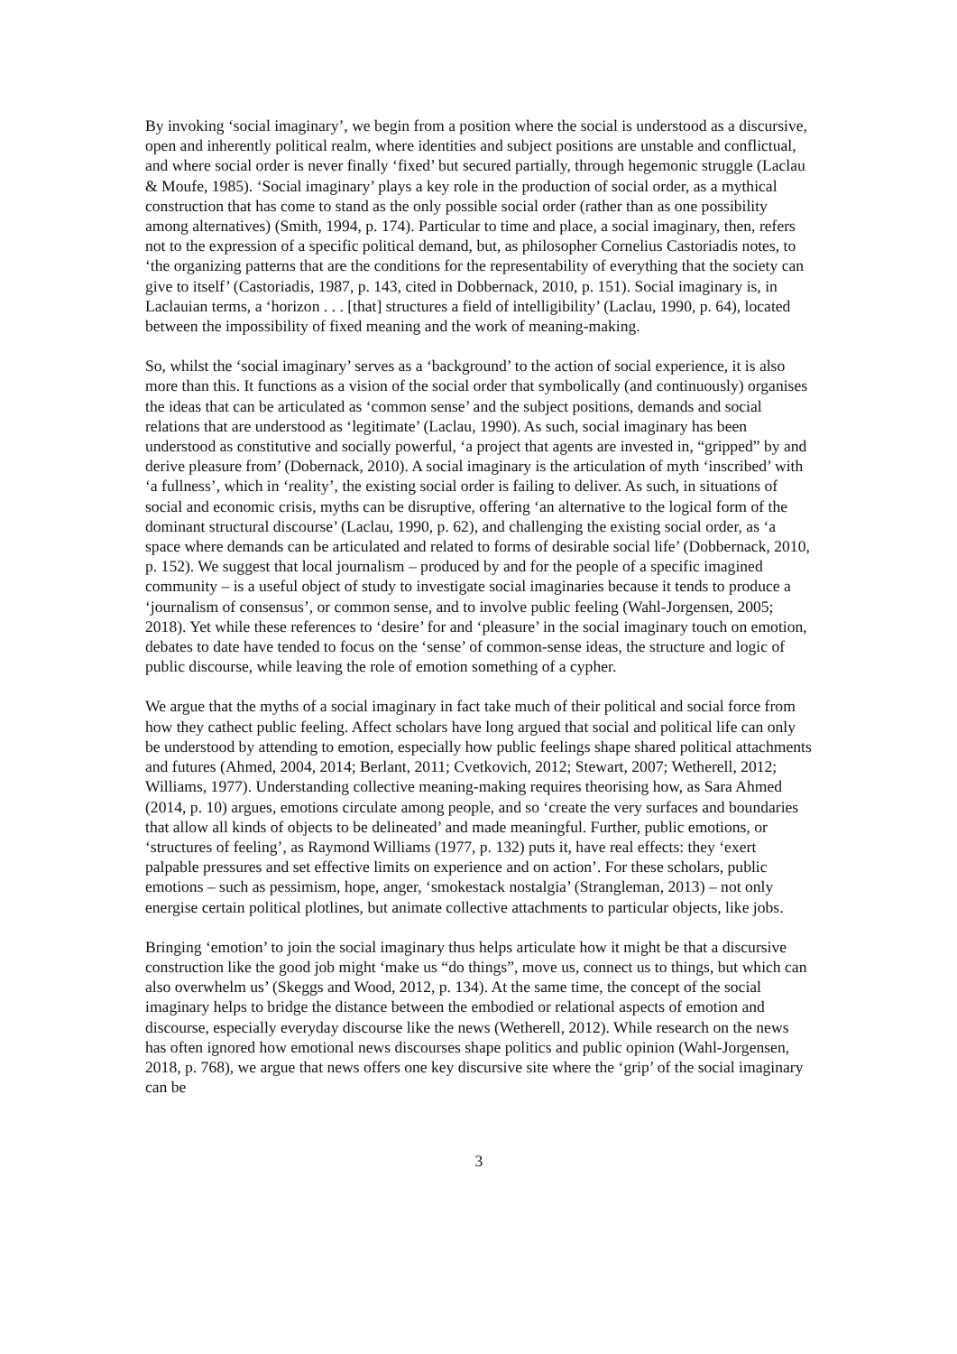By invoking ‘social imaginary’, we begin from a position where the social is understood as a discursive, open and inherently political realm, where identities and subject positions are unstable and conflictual, and where social order is never finally ‘fixed’ but secured partially, through hegemonic struggle (Laclau & Moufe, 1985). ‘Social imaginary’ plays a key role in the production of social order, as a mythical construction that has come to stand as the only possible social order (rather than as one possibility among alternatives) (Smith, 1994, p. 174). Particular to time and place, a social imaginary, then, refers not to the expression of a specific political demand, but, as philosopher Cornelius Castoriadis notes, to ‘the organizing patterns that are the conditions for the representability of everything that the society can give to itself’ (Castoriadis, 1987, p. 143, cited in Dobbernack, 2010, p. 151). Social imaginary is, in Laclauian terms, a ‘horizon . . . [that] structures a field of intelligibility’ (Laclau, 1990, p. 64), located between the impossibility of fixed meaning and the work of meaning-making.
So, whilst the ‘social imaginary’ serves as a ‘background’ to the action of social experience, it is also more than this. It functions as a vision of the social order that symbolically (and continuously) organises the ideas that can be articulated as ‘common sense’ and the subject positions, demands and social relations that are understood as ‘legitimate’ (Laclau, 1990). As such, social imaginary has been understood as constitutive and socially powerful, ‘a project that agents are invested in, “gripped” by and derive pleasure from’ (Dobernack, 2010). A social imaginary is the articulation of myth ‘inscribed’ with ‘a fullness’, which in ‘reality’, the existing social order is failing to deliver. As such, in situations of social and economic crisis, myths can be disruptive, offering ‘an alternative to the logical form of the dominant structural discourse’ (Laclau, 1990, p. 62), and challenging the existing social order, as ‘a space where demands can be articulated and related to forms of desirable social life’ (Dobbernack, 2010, p. 152). We suggest that local journalism – produced by and for the people of a specific imagined community – is a useful object of study to investigate social imaginaries because it tends to produce a ‘journalism of consensus’, or common sense, and to involve public feeling (Wahl-Jorgensen, 2005; 2018). Yet while these references to ‘desire’ for and ‘pleasure’ in the social imaginary touch on emotion, debates to date have tended to focus on the ‘sense’ of common-sense ideas, the structure and logic of public discourse, while leaving the role of emotion something of a cypher.
We argue that the myths of a social imaginary in fact take much of their political and social force from how they cathect public feeling. Affect scholars have long argued that social and political life can only be understood by attending to emotion, especially how public feelings shape shared political attachments and futures (Ahmed, 2004, 2014; Berlant, 2011; Cvetkovich, 2012; Stewart, 2007; Wetherell, 2012; Williams, 1977). Understanding collective meaning-making requires theorising how, as Sara Ahmed (2014, p. 10) argues, emotions circulate among people, and so ‘create the very surfaces and boundaries that allow all kinds of objects to be delineated’ and made meaningful. Further, public emotions, or ‘structures of feeling’, as Raymond Williams (1977, p. 132) puts it, have real effects: they ‘exert palpable pressures and set effective limits on experience and on action’. For these scholars, public emotions – such as pessimism, hope, anger, ‘smokestack nostalgia’ (Strangleman, 2013) – not only energise certain political plotlines, but animate collective attachments to particular objects, like jobs.
Bringing ‘emotion’ to join the social imaginary thus helps articulate how it might be that a discursive construction like the good job might ‘make us “do things”, move us, connect us to things, but which can also overwhelm us’ (Skeggs and Wood, 2012, p. 134). At the same time, the concept of the social imaginary helps to bridge the distance between the embodied or relational aspects of emotion and discourse, especially everyday discourse like the news (Wetherell, 2012). While research on the news has often ignored how emotional news discourses shape politics and public opinion (Wahl-Jorgensen, 2018, p. 768), we argue that news offers one key discursive site where the ‘grip’ of the social imaginary can be
3